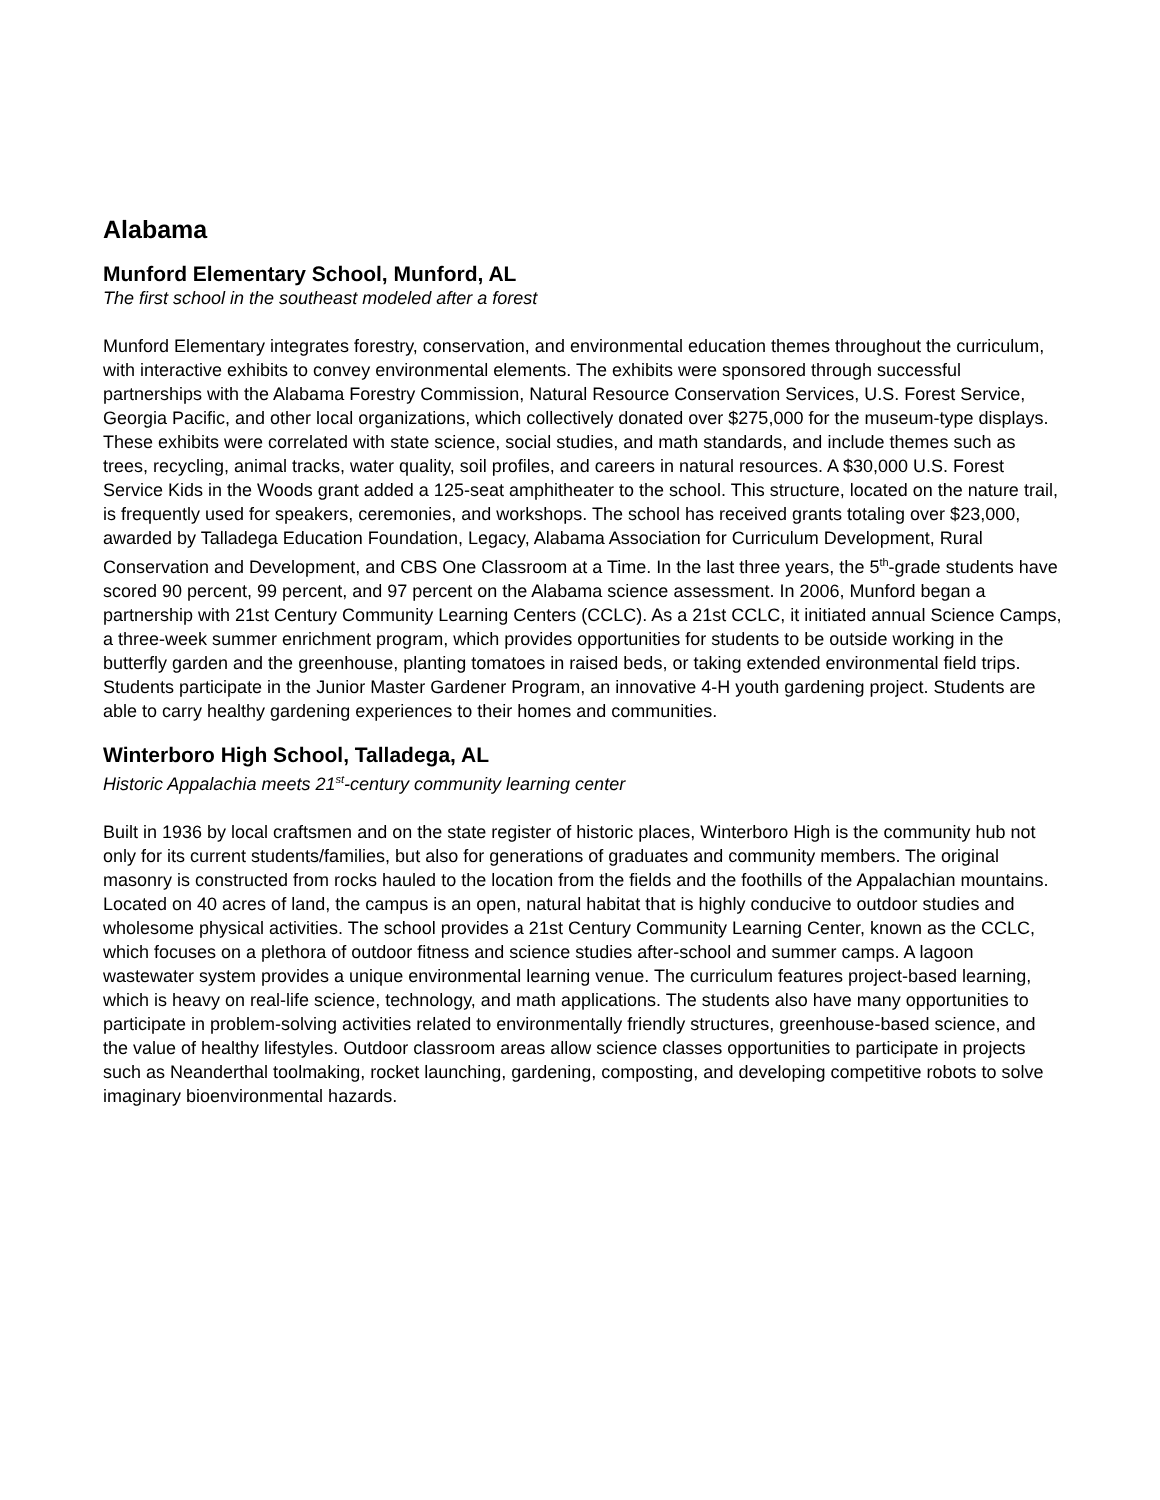Alabama
Munford Elementary School, Munford, AL
The first school in the southeast modeled after a forest
Munford Elementary integrates forestry, conservation, and environmental education themes throughout the curriculum, with interactive exhibits to convey environmental elements. The exhibits were sponsored through successful partnerships with the Alabama Forestry Commission, Natural Resource Conservation Services, U.S. Forest Service, Georgia Pacific, and other local organizations, which collectively donated over $275,000 for the museum-type displays. These exhibits were correlated with state science, social studies, and math standards, and include themes such as trees, recycling, animal tracks, water quality, soil profiles, and careers in natural resources. A $30,000 U.S. Forest Service Kids in the Woods grant added a 125-seat amphitheater to the school. This structure, located on the nature trail, is frequently used for speakers, ceremonies, and workshops. The school has received grants totaling over $23,000, awarded by Talladega Education Foundation, Legacy, Alabama Association for Curriculum Development, Rural Conservation and Development, and CBS One Classroom at a Time. In the last three years, the 5<sup>th</sup>-grade students have scored 90 percent, 99 percent, and 97 percent on the Alabama science assessment. In 2006, Munford began a partnership with 21st Century Community Learning Centers (CCLC). As a 21st CCLC, it initiated annual Science Camps, a three-week summer enrichment program, which provides opportunities for students to be outside working in the butterfly garden and the greenhouse, planting tomatoes in raised beds, or taking extended environmental field trips. Students participate in the Junior Master Gardener Program, an innovative 4-H youth gardening project. Students are able to carry healthy gardening experiences to their homes and communities.
Winterboro High School, Talladega, AL
Historic Appalachia meets 21<sup>st</sup>-century community learning center
Built in 1936 by local craftsmen and on the state register of historic places, Winterboro High is the community hub not only for its current students/families, but also for generations of graduates and community members. The original masonry is constructed from rocks hauled to the location from the fields and the foothills of the Appalachian mountains. Located on 40 acres of land, the campus is an open, natural habitat that is highly conducive to outdoor studies and wholesome physical activities. The school provides a 21st Century Community Learning Center, known as the CCLC, which focuses on a plethora of outdoor fitness and science studies after-school and summer camps. A lagoon wastewater system provides a unique environmental learning venue. The curriculum features project-based learning, which is heavy on real-life science, technology, and math applications. The students also have many opportunities to participate in problem-solving activities related to environmentally friendly structures, greenhouse-based science, and the value of healthy lifestyles. Outdoor classroom areas allow science classes opportunities to participate in projects such as Neanderthal toolmaking, rocket launching, gardening, composting, and developing competitive robots to solve imaginary bioenvironmental hazards.